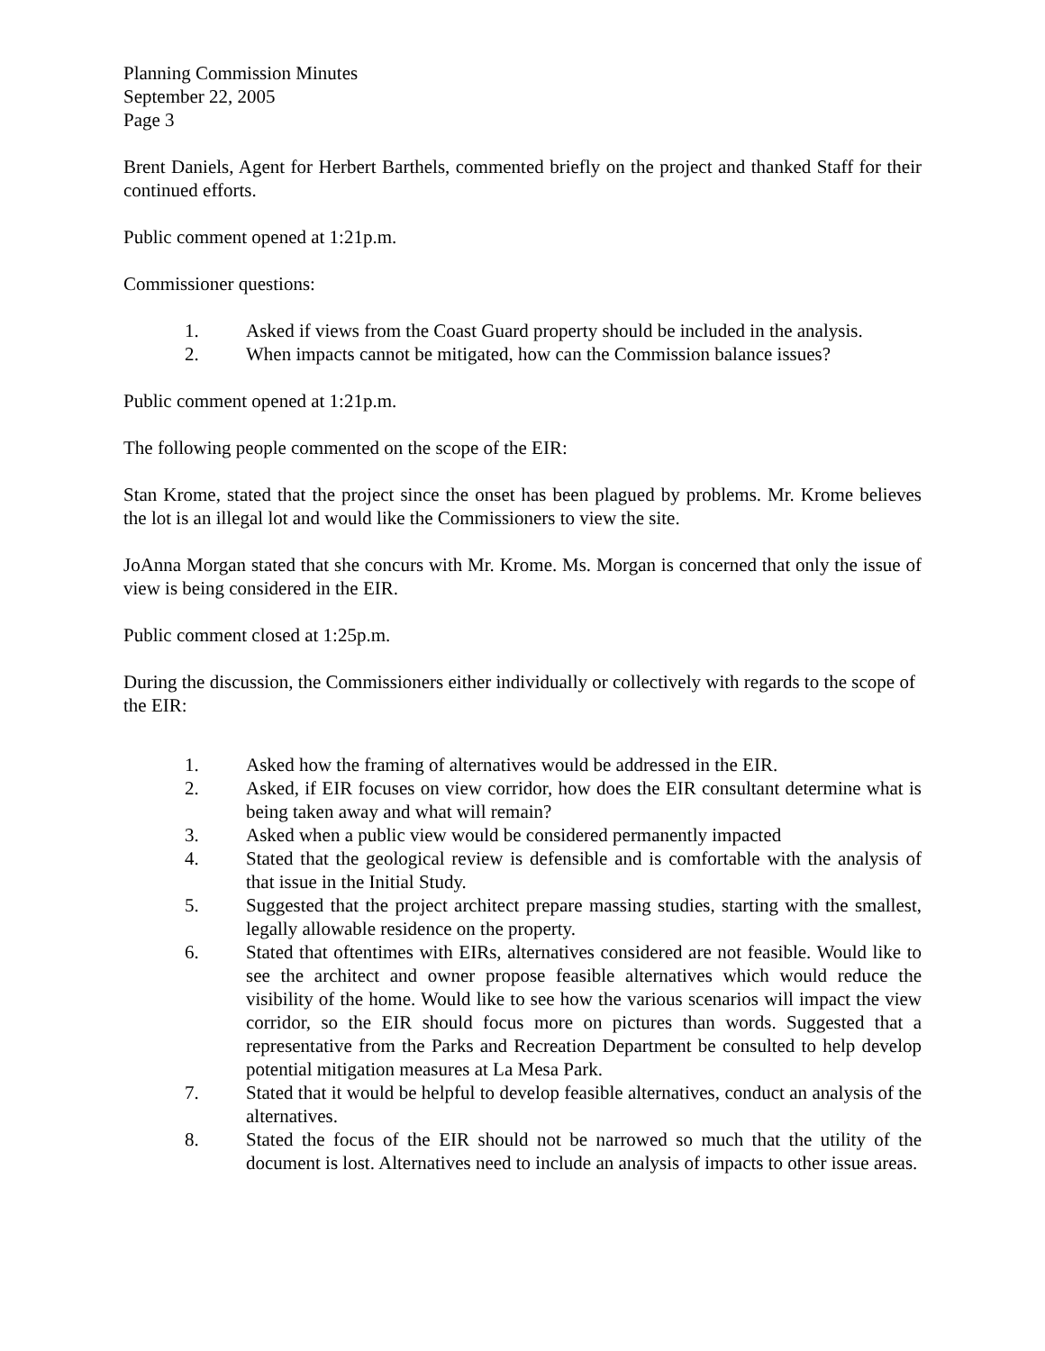Planning Commission Minutes
September 22, 2005
Page 3
Brent Daniels, Agent for Herbert Barthels, commented briefly on the project and thanked Staff for their continued efforts.
Public comment opened at 1:21p.m.
Commissioner questions:
1. Asked if views from the Coast Guard property should be included in the analysis.
2. When impacts cannot be mitigated, how can the Commission balance issues?
Public comment opened at 1:21p.m.
The following people commented on the scope of the EIR:
Stan Krome, stated that the project since the onset has been plagued by problems. Mr. Krome believes the lot is an illegal lot and would like the Commissioners to view the site.
JoAnna Morgan stated that she concurs with Mr. Krome. Ms. Morgan is concerned that only the issue of view is being considered in the EIR.
Public comment closed at 1:25p.m.
During the discussion, the Commissioners either individually or collectively with regards to the scope of the EIR:
1. Asked how the framing of alternatives would be addressed in the EIR.
2. Asked, if EIR focuses on view corridor, how does the EIR consultant determine what is being taken away and what will remain?
3. Asked when a public view would be considered permanently impacted
4. Stated that the geological review is defensible and is comfortable with the analysis of that issue in the Initial Study.
5. Suggested that the project architect prepare massing studies, starting with the smallest, legally allowable residence on the property.
6. Stated that oftentimes with EIRs, alternatives considered are not feasible. Would like to see the architect and owner propose feasible alternatives which would reduce the visibility of the home. Would like to see how the various scenarios will impact the view corridor, so the EIR should focus more on pictures than words. Suggested that a representative from the Parks and Recreation Department be consulted to help develop potential mitigation measures at La Mesa Park.
7. Stated that it would be helpful to develop feasible alternatives, conduct an analysis of the alternatives.
8. Stated the focus of the EIR should not be narrowed so much that the utility of the document is lost. Alternatives need to include an analysis of impacts to other issue areas.